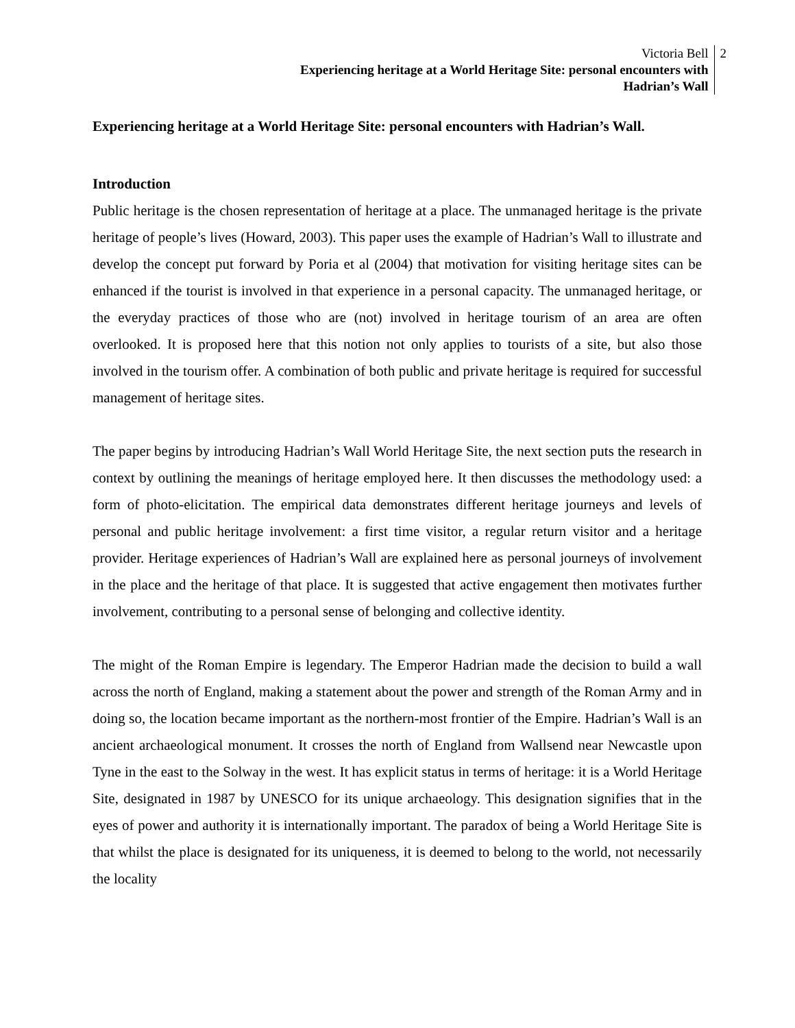Victoria Bell
Experiencing heritage at a World Heritage Site: personal encounters with
Hadrian’s Wall
2
Experiencing heritage at a World Heritage Site: personal encounters with Hadrian’s Wall.
Introduction
Public heritage is the chosen representation of heritage at a place. The unmanaged heritage is the private heritage of people’s lives (Howard, 2003). This paper uses the example of Hadrian’s Wall to illustrate and develop the concept put forward by Poria et al (2004) that motivation for visiting heritage sites can be enhanced if the tourist is involved in that experience in a personal capacity. The unmanaged heritage, or the everyday practices of those who are (not) involved in heritage tourism of an area are often overlooked. It is proposed here that this notion not only applies to tourists of a site, but also those involved in the tourism offer. A combination of both public and private heritage is required for successful management of heritage sites.
The paper begins by introducing Hadrian’s Wall World Heritage Site, the next section puts the research in context by outlining the meanings of heritage employed here. It then discusses the methodology used: a form of photo-elicitation. The empirical data demonstrates different heritage journeys and levels of personal and public heritage involvement: a first time visitor, a regular return visitor and a heritage provider. Heritage experiences of Hadrian’s Wall are explained here as personal journeys of involvement in the place and the heritage of that place. It is suggested that active engagement then motivates further involvement, contributing to a personal sense of belonging and collective identity.
The might of the Roman Empire is legendary. The Emperor Hadrian made the decision to build a wall across the north of England, making a statement about the power and strength of the Roman Army and in doing so, the location became important as the northern-most frontier of the Empire. Hadrian’s Wall is an ancient archaeological monument. It crosses the north of England from Wallsend near Newcastle upon Tyne in the east to the Solway in the west. It has explicit status in terms of heritage: it is a World Heritage Site, designated in 1987 by UNESCO for its unique archaeology. This designation signifies that in the eyes of power and authority it is internationally important. The paradox of being a World Heritage Site is that whilst the place is designated for its uniqueness, it is deemed to belong to the world, not necessarily the locality